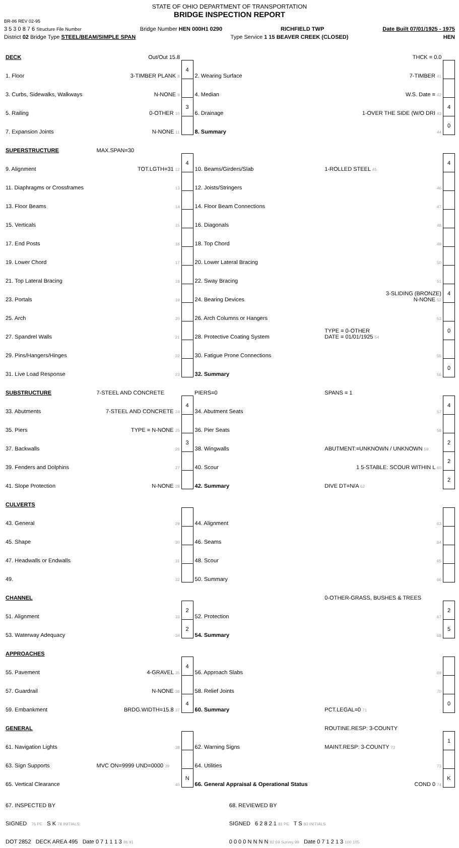STATE OF OHIO DEPARTMENT OF TRANSPORTATION
BRIDGE INSPECTION REPORT
BR-86 REV 02-95
3 5 3 0 8 7 6 Structure File Number Bridge Number HEN 000H1 0290 RICHFIELD TWP Date Built 07/01/1925 - 1975
District 02 Bridge Type STEEL/BEAM/SIMPLE SPAN Type Service 1 15 BEAVER CREEK (CLOSED) HEN
| DECK | Out/Out 15.8 | | | THCK = 0.0 | |
| 1. Floor | 3-TIMBER PLANK 8 | 4 | 2. Wearing Surface | 7-TIMBER 41 | |
| 3. Curbs, Sidewalks, Walkways | N-NONE 9 | | 4. Median | W.S. Date = 42 | |
| 5. Railing | 0-OTHER 10 | 3 | 6. Drainage | 1-OVER THE SIDE (W/O DRI 43 | 4 |
| 7. Expansion Joints | N-NONE 11 | | 8. Summary | 44 | 0 |
| SUPERSTRUCTURE | MAX.SPAN=30 | | | | |
| 9. Alignment | TOT.LGTH=31 12 | 4 | 10. Beams/Girders/Slab | 1-ROLLED STEEL 45 | 4 |
| 11. Diaphragms or Crossframes | 13 | | 12. Joists/Stringers | 46 | |
| 13. Floor Beams | 14 | | 14. Floor Beam Connections | 47 | |
| 15. Verticals | 15 | | 16. Diagonals | 48 | |
| 17. End Posts | 16 | | 18. Top Chord | 49 | |
| 19. Lower Chord | 17 | | 20. Lower Lateral Bracing | 50 | |
| 21. Top Lateral Bracing | 18 | | 22. Sway Bracing | 51 | |
| 23. Portals | 19 | | 24. Bearing Devices | 3-SLIDING (BRONZE) N-NONE 52 | 4 |
| 25. Arch | 20 | | 26. Arch Columns or Hangers | 53 | |
| 27. Spandrel Walls | 21 | | 28. Protective Coating System | TYPE = 0-OTHER DATE = 01/01/1925 54 | 0 |
| 29. Pins/Hangers/Hinges | 22 | | 30. Fatigue Prone Connections | 55 | |
| 31. Live Load Response | 23 | | 32. Summary | 56 | 0 |
| SUBSTRUCTURE | 7-STEEL AND CONCRETE | | PIERS=0 | SPANS = 1 | |
| 33. Abutments | 7-STEEL AND CONCRETE 24 | 4 | 34. Abutment Seats | 57 | 4 |
| 35. Piers | TYPE = N-NONE 25 | | 36. Pier Seats | 58 | |
| 37. Backwalls | 26 | 3 | 38. Wingwalls | ABUTMENT:=UNKNOWN / UNKNOWN 59 | 2 |
| 39. Fenders and Dolphins | 27 | | 40. Scour | 1 5-STABLE: SCOUR WITHIN L 60 | 2 |
| 41. Slope Protection | N-NONE 28 | | 42. Summary | DIVE DT=N/A 62 | 2 |
| CULVERTS | | | | | |
| 43. General | 29 | | 44. Alignment | 63 | |
| 45. Shape | 30 | | 46. Seams | 64 | |
| 47. Headwalls or Endwalls | 31 | | 48. Scour | 65 | |
| 49. | 32 | | 50. Summary | 66 | |
| CHANNEL | | | | 0-OTHER-GRASS, BUSHES & TREES | |
| 51. Alignment | 33 | 2 | 52. Protection | 67 | 2 |
| 53. Waterway Adequacy | 34 | 2 | 54. Summary | 68 | 5 |
| APPROACHES | | | | | |
| 55. Pavement | 4-GRAVEL 35 | 4 | 56. Approach Slabs | 69 | |
| 57. Guardrail | N-NONE 36 | | 58. Relief Joints | 70 | |
| 59. Embankment | BRDG.WIDTH=15.8 37 | 4 | 60. Summary | PCT.LEGAL=0 71 | 0 |
| GENERAL | | | | ROUTINE.RESP: 3-COUNTY | |
| 61. Navigation Lights | 38 | | 62. Warning Signs | MAINT.RESP: 3-COUNTY 72 | 1 |
| 63. Sign Supports | MVC ON=9999 UND=0000 39 | | 64. Utilities | 73 | |
| 65. Vertical Clearance | 40 | N | 66. General Appraisal & Operational Status | COND 0 74 | K |
| 67. INSPECTED BY | 68. REVIEWED BY |
| SIGNED 76 PE S K 78 INITIALS | SIGNED 6 2 8 2 1 81 PE T S 83 INITIALS |
| DOT 2852 DECK AREA 495 Date 0 7 1 1 1 3 86 91 | 0 0 0 0 N N N N 92 69 Survey 99 Date 0 7 1 2 1 3 100 105 |